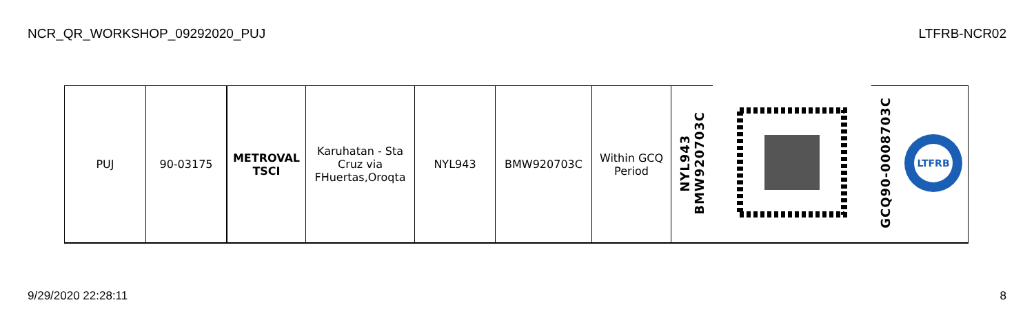NCR_QR_WORKSHOP_09292020_PUJ LTFRB-NCR02
| PUJ | 90-03175 | METROVAL TSCI | Karuhatan - Sta Cruz via FHuertas,Oroqta | NYL943 | BMW920703C | Within GCQ Period | NYL943 BMW920703C | | GCQ90-0008703C | LTFRB |
9/29/2020 22:28:11 8